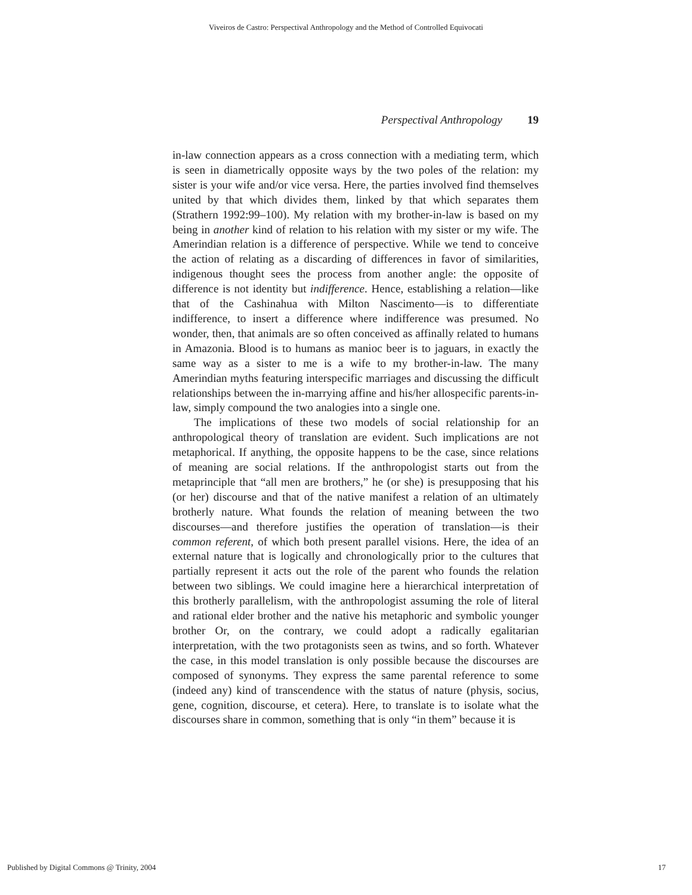Viveiros de Castro: Perspectival Anthropology and the Method of Controlled Equivocati
Perspectival Anthropology 19
in-law connection appears as a cross connection with a mediating term, which is seen in diametrically opposite ways by the two poles of the relation: my sister is your wife and/or vice versa. Here, the parties involved find themselves united by that which divides them, linked by that which separates them (Strathern 1992:99–100). My relation with my brother-in-law is based on my being in another kind of relation to his relation with my sister or my wife. The Amerindian relation is a difference of perspective. While we tend to conceive the action of relating as a discarding of differences in favor of similarities, indigenous thought sees the process from another angle: the opposite of difference is not identity but indifference. Hence, establishing a relation—like that of the Cashinahua with Milton Nascimento—is to differentiate indifference, to insert a difference where indifference was presumed. No wonder, then, that animals are so often conceived as affinally related to humans in Amazonia. Blood is to humans as manioc beer is to jaguars, in exactly the same way as a sister to me is a wife to my brother-in-law. The many Amerindian myths featuring interspecific marriages and discussing the difficult relationships between the in-marrying affine and his/her allospecific parents-in-law, simply compound the two analogies into a single one.
The implications of these two models of social relationship for an anthropological theory of translation are evident. Such implications are not metaphorical. If anything, the opposite happens to be the case, since relations of meaning are social relations. If the anthropologist starts out from the metaprinciple that “all men are brothers,” he (or she) is presupposing that his (or her) discourse and that of the native manifest a relation of an ultimately brotherly nature. What founds the relation of meaning between the two discourses—and therefore justifies the operation of translation—is their common referent, of which both present parallel visions. Here, the idea of an external nature that is logically and chronologically prior to the cultures that partially represent it acts out the role of the parent who founds the relation between two siblings. We could imagine here a hierarchical interpretation of this brotherly parallelism, with the anthropologist assuming the role of literal and rational elder brother and the native his metaphoric and symbolic younger brother Or, on the contrary, we could adopt a radically egalitarian interpretation, with the two protagonists seen as twins, and so forth. Whatever the case, in this model translation is only possible because the discourses are composed of synonyms. They express the same parental reference to some (indeed any) kind of transcendence with the status of nature (physis, socius, gene, cognition, discourse, et cetera). Here, to translate is to isolate what the discourses share in common, something that is only “in them” because it is
Published by Digital Commons @ Trinity, 2004 17